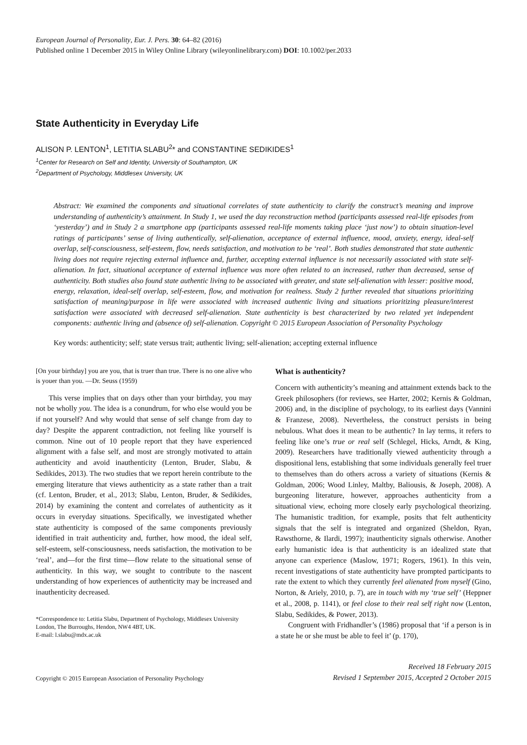European Journal of Personality, Eur. J. Pers. 30: 64–82 (2016)
Published online 1 December 2015 in Wiley Online Library (wileyonlinelibrary.com) DOI: 10.1002/per.2033
State Authenticity in Everyday Life
ALISON P. LENTON<sup>1</sup>, LETITIA SLABU<sup>2</sup>* and CONSTANTINE SEDIKIDES<sup>1</sup>
<sup>1</sup> Center for Research on Self and Identity, University of Southampton, UK
<sup>2</sup> Department of Psychology, Middlesex University, UK
Abstract: We examined the components and situational correlates of state authenticity to clarify the construct’s meaning and improve understanding of authenticity’s attainment. In Study 1, we used the day reconstruction method (participants assessed real-life episodes from ‘yesterday’) and in Study 2 a smartphone app (participants assessed real-life moments taking place ‘just now’) to obtain situation-level ratings of participants’ sense of living authentically, self-alienation, acceptance of external influence, mood, anxiety, energy, ideal-self overlap, self-consciousness, self-esteem, flow, needs satisfaction, and motivation to be ‘real’. Both studies demonstrated that state authentic living does not require rejecting external influence and, further, accepting external influence is not necessarily associated with state self-alienation. In fact, situational acceptance of external influence was more often related to an increased, rather than decreased, sense of authenticity. Both studies also found state authentic living to be associated with greater, and state self-alienation with lesser: positive mood, energy, relaxation, ideal-self overlap, self-esteem, flow, and motivation for realness. Study 2 further revealed that situations prioritizing satisfaction of meaning/purpose in life were associated with increased authentic living and situations prioritizing pleasure/interest satisfaction were associated with decreased self-alienation. State authenticity is best characterized by two related yet independent components: authentic living and (absence of) self-alienation. Copyright © 2015 European Association of Personality Psychology
Key words: authenticity; self; state versus trait; authentic living; self-alienation; accepting external influence
[On your birthday] you are you, that is truer than true. There is no one alive who is youer than you. —Dr. Seuss (1959)
This verse implies that on days other than your birthday, you may not be wholly you. The idea is a conundrum, for who else would you be if not yourself? And why would that sense of self change from day to day? Despite the apparent contradiction, not feeling like yourself is common. Nine out of 10 people report that they have experienced alignment with a false self, and most are strongly motivated to attain authenticity and avoid inauthenticity (Lenton, Bruder, Slabu, & Sedikides, 2013). The two studies that we report herein contribute to the emerging literature that views authenticity as a state rather than a trait (cf. Lenton, Bruder, et al., 2013; Slabu, Lenton, Bruder, & Sedikides, 2014) by examining the content and correlates of authenticity as it occurs in everyday situations. Specifically, we investigated whether state authenticity is composed of the same components previously identified in trait authenticity and, further, how mood, the ideal self, self-esteem, self-consciousness, needs satisfaction, the motivation to be ‘real’, and—for the first time—flow relate to the situational sense of authenticity. In this way, we sought to contribute to the nascent understanding of how experiences of authenticity may be increased and inauthenticity decreased.
*Correspondence to: Letitia Slabu, Department of Psychology, Middlesex University London, The Burroughs, Hendon, NW4 4BT, UK.
E-mail: l.slabu@mdx.ac.uk
What is authenticity?
Concern with authenticity’s meaning and attainment extends back to the Greek philosophers (for reviews, see Harter, 2002; Kernis & Goldman, 2006) and, in the discipline of psychology, to its earliest days (Vannini & Franzese, 2008). Nevertheless, the construct persists in being nebulous. What does it mean to be authentic? In lay terms, it refers to feeling like one’s true or real self (Schlegel, Hicks, Arndt, & King, 2009). Researchers have traditionally viewed authenticity through a dispositional lens, establishing that some individuals generally feel truer to themselves than do others across a variety of situations (Kernis & Goldman, 2006; Wood Linley, Maltby, Baliousis, & Joseph, 2008). A burgeoning literature, however, approaches authenticity from a situational view, echoing more closely early psychological theorizing. The humanistic tradition, for example, posits that felt authenticity signals that the self is integrated and organized (Sheldon, Ryan, Rawsthorne, & Ilardi, 1997); inauthenticity signals otherwise. Another early humanistic idea is that authenticity is an idealized state that anyone can experience (Maslow, 1971; Rogers, 1961). In this vein, recent investigations of state authenticity have prompted participants to rate the extent to which they currently feel alienated from myself (Gino, Norton, & Ariely, 2010, p. 7), are in touch with my ‘true self’ (Heppner et al., 2008, p. 1141), or feel close to their real self right now (Lenton, Slabu, Sedikides, & Power, 2013).
Congruent with Fridhandler’s (1986) proposal that ‘if a person is in a state he or she must be able to feel it’ (p. 170),
Copyright © 2015 European Association of Personality Psychology
Received 18 February 2015
Revised 1 September 2015, Accepted 2 October 2015